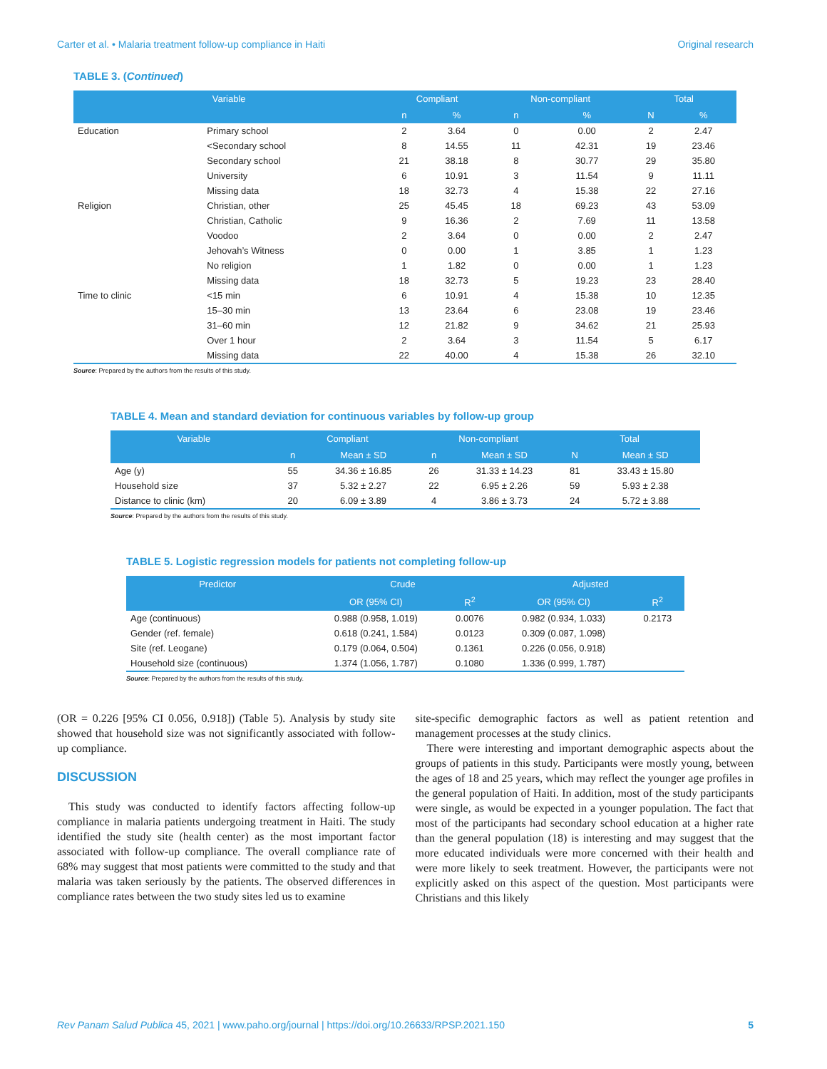Carter et al. • Malaria treatment follow-up compliance in Haiti Original research
TABLE 3. (Continued)
| Variable | | Compliant | | Non-compliant | | Total | |
| --- | --- | --- | --- | --- | --- | --- | --- |
| | | n | % | n | % | N | % |
| Education | Primary school | 2 | 3.64 | 0 | 0.00 | 2 | 2.47 |
| | <Secondary school | 8 | 14.55 | 11 | 42.31 | 19 | 23.46 |
| | Secondary school | 21 | 38.18 | 8 | 30.77 | 29 | 35.80 |
| | University | 6 | 10.91 | 3 | 11.54 | 9 | 11.11 |
| | Missing data | 18 | 32.73 | 4 | 15.38 | 22 | 27.16 |
| Religion | Christian, other | 25 | 45.45 | 18 | 69.23 | 43 | 53.09 |
| | Christian, Catholic | 9 | 16.36 | 2 | 7.69 | 11 | 13.58 |
| | Voodoo | 2 | 3.64 | 0 | 0.00 | 2 | 2.47 |
| | Jehovah’s Witness | 0 | 0.00 | 1 | 3.85 | 1 | 1.23 |
| | No religion | 1 | 1.82 | 0 | 0.00 | 1 | 1.23 |
| | Missing data | 18 | 32.73 | 5 | 19.23 | 23 | 28.40 |
| Time to clinic | <15 min | 6 | 10.91 | 4 | 15.38 | 10 | 12.35 |
| | 15–30 min | 13 | 23.64 | 6 | 23.08 | 19 | 23.46 |
| | 31–60 min | 12 | 21.82 | 9 | 34.62 | 21 | 25.93 |
| | Over 1 hour | 2 | 3.64 | 3 | 11.54 | 5 | 6.17 |
| | Missing data | 22 | 40.00 | 4 | 15.38 | 26 | 32.10 |
Source: Prepared by the authors from the results of this study.
TABLE 4. Mean and standard deviation for continuous variables by follow-up group
| Variable | Compliant | | Non-compliant | | Total | |
| --- | --- | --- | --- | --- | --- | --- |
| | n | Mean ± SD | n | Mean ± SD | N | Mean ± SD |
| Age (y) | 55 | 34.36 ± 16.85 | 26 | 31.33 ± 14.23 | 81 | 33.43 ± 15.80 |
| Household size | 37 | 5.32 ± 2.27 | 22 | 6.95 ± 2.26 | 59 | 5.93 ± 2.38 |
| Distance to clinic (km) | 20 | 6.09 ± 3.89 | 4 | 3.86 ± 3.73 | 24 | 5.72 ± 3.88 |
Source: Prepared by the authors from the results of this study.
TABLE 5. Logistic regression models for patients not completing follow-up
| Predictor | Crude | | Adjusted | |
| --- | --- | --- | --- | --- |
| | OR (95% CI) | R<sup>2</sup> | OR (95% CI) | R<sup>2</sup> |
| Age (continuous) | 0.988 (0.958, 1.019) | 0.0076 | 0.982 (0.934, 1.033) | 0.2173 |
| Gender (ref. female) | 0.618 (0.241, 1.584) | 0.0123 | 0.309 (0.087, 1.098) | |
| Site (ref. Leogane) | 0.179 (0.064, 0.504) | 0.1361 | 0.226 (0.056, 0.918) | |
| Household size (continuous) | 1.374 (1.056, 1.787) | 0.1080 | 1.336 (0.999, 1.787) | |
Source: Prepared by the authors from the results of this study.
(OR = 0.226 [95% CI 0.056, 0.918]) (Table 5). Analysis by study site showed that household size was not significantly associated with follow-up compliance.
DISCUSSION
This study was conducted to identify factors affecting follow-up compliance in malaria patients undergoing treatment in Haiti. The study identified the study site (health center) as the most important factor associated with follow-up compliance. The overall compliance rate of 68% may suggest that most patients were committed to the study and that malaria was taken seriously by the patients. The observed differences in compliance rates between the two study sites led us to examine
site-specific demographic factors as well as patient retention and management processes at the study clinics.
There were interesting and important demographic aspects about the groups of patients in this study. Participants were mostly young, between the ages of 18 and 25 years, which may reflect the younger age profiles in the general population of Haiti. In addition, most of the study participants were single, as would be expected in a younger population. The fact that most of the participants had secondary school education at a higher rate than the general population (18) is interesting and may suggest that the more educated individuals were more concerned with their health and were more likely to seek treatment. However, the participants were not explicitly asked on this aspect of the question. Most participants were Christians and this likely
Rev Panam Salud Publica 45, 2021 | www.paho.org/journal | https://doi.org/10.26633/RPSP.2021.150 5